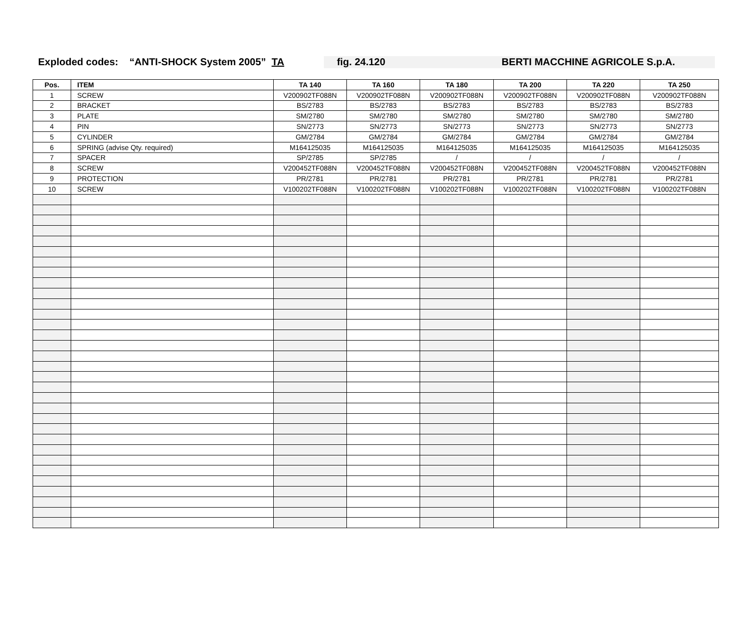Exploded codes: “ANTI-SHOCK System 2005” TA fig. 24.120 BERTI MACCHINE AGRICOLE S.p.A.
| Pos. | ITEM | TA 140 | TA 160 | TA 180 | TA 200 | TA 220 | TA 250 |
| --- | --- | --- | --- | --- | --- | --- | --- |
| 1 | SCREW | V200902TF088N | V200902TF088N | V200902TF088N | V200902TF088N | V200902TF088N | V200902TF088N |
| 2 | BRACKET | BS/2783 | BS/2783 | BS/2783 | BS/2783 | BS/2783 | BS/2783 |
| 3 | PLATE | SM/2780 | SM/2780 | SM/2780 | SM/2780 | SM/2780 | SM/2780 |
| 4 | PIN | SN/2773 | SN/2773 | SN/2773 | SN/2773 | SN/2773 | SN/2773 |
| 5 | CYLINDER | GM/2784 | GM/2784 | GM/2784 | GM/2784 | GM/2784 | GM/2784 |
| 6 | SPRING (advise Qty. required) | M164125035 | M164125035 | M164125035 | M164125035 | M164125035 | M164125035 |
| 7 | SPACER | SP/2785 | SP/2785 | / | / | / | / |
| 8 | SCREW | V200452TF088N | V200452TF088N | V200452TF088N | V200452TF088N | V200452TF088N | V200452TF088N |
| 9 | PROTECTION | PR/2781 | PR/2781 | PR/2781 | PR/2781 | PR/2781 | PR/2781 |
| 10 | SCREW | V100202TF088N | V100202TF088N | V100202TF088N | V100202TF088N | V100202TF088N | V100202TF088N |